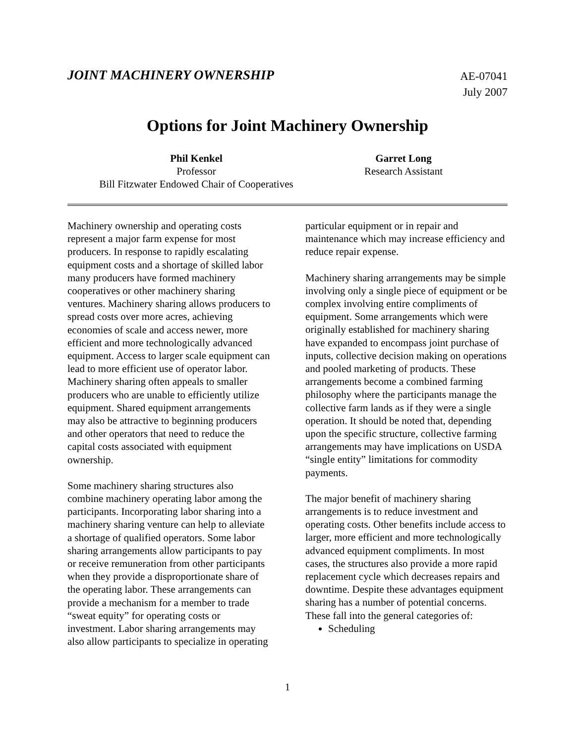JOINT MACHINERY OWNERSHIP
AE-07041
July 2007
Options for Joint Machinery Ownership
Phil Kenkel
Professor
Bill Fitzwater Endowed Chair of Cooperatives
Garret Long
Research Assistant
Machinery ownership and operating costs represent a major farm expense for most producers. In response to rapidly escalating equipment costs and a shortage of skilled labor many producers have formed machinery cooperatives or other machinery sharing ventures. Machinery sharing allows producers to spread costs over more acres, achieving economies of scale and access newer, more efficient and more technologically advanced equipment. Access to larger scale equipment can lead to more efficient use of operator labor. Machinery sharing often appeals to smaller producers who are unable to efficiently utilize equipment. Shared equipment arrangements may also be attractive to beginning producers and other operators that need to reduce the capital costs associated with equipment ownership.
Some machinery sharing structures also combine machinery operating labor among the participants. Incorporating labor sharing into a machinery sharing venture can help to alleviate a shortage of qualified operators. Some labor sharing arrangements allow participants to pay or receive remuneration from other participants when they provide a disproportionate share of the operating labor. These arrangements can provide a mechanism for a member to trade “sweat equity” for operating costs or investment. Labor sharing arrangements may also allow participants to specialize in operating
particular equipment or in repair and maintenance which may increase efficiency and reduce repair expense.
Machinery sharing arrangements may be simple involving only a single piece of equipment or be complex involving entire compliments of equipment. Some arrangements which were originally established for machinery sharing have expanded to encompass joint purchase of inputs, collective decision making on operations and pooled marketing of products. These arrangements become a combined farming philosophy where the participants manage the collective farm lands as if they were a single operation. It should be noted that, depending upon the specific structure, collective farming arrangements may have implications on USDA “single entity” limitations for commodity payments.
The major benefit of machinery sharing arrangements is to reduce investment and operating costs. Other benefits include access to larger, more efficient and more technologically advanced equipment compliments. In most cases, the structures also provide a more rapid replacement cycle which decreases repairs and downtime. Despite these advantages equipment sharing has a number of potential concerns. These fall into the general categories of:
Scheduling
1